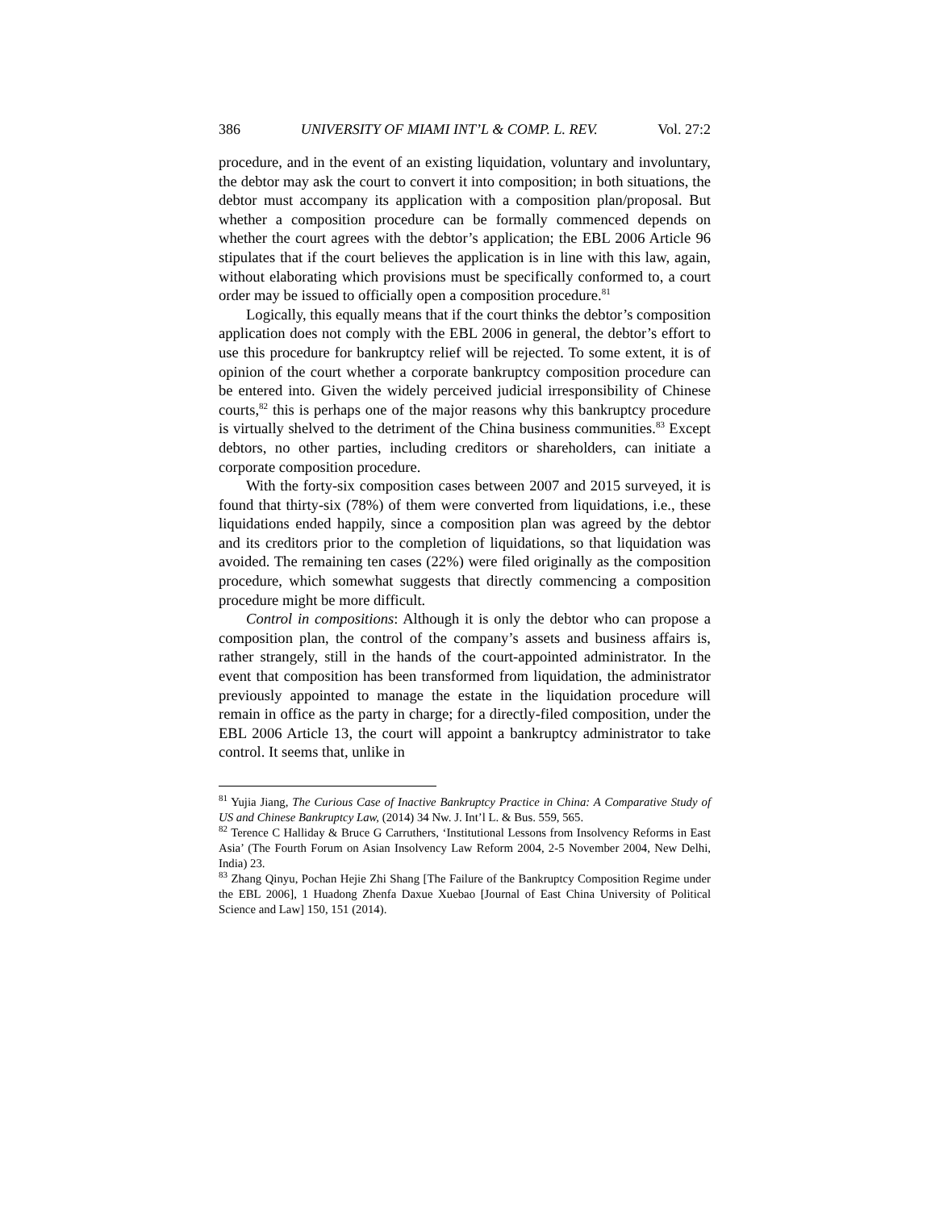386 UNIVERSITY OF MIAMI INT’L & COMP. L. REV. Vol. 27:2
procedure, and in the event of an existing liquidation, voluntary and involuntary, the debtor may ask the court to convert it into composition; in both situations, the debtor must accompany its application with a composition plan/proposal. But whether a composition procedure can be formally commenced depends on whether the court agrees with the debtor’s application; the EBL 2006 Article 96 stipulates that if the court believes the application is in line with this law, again, without elaborating which provisions must be specifically conformed to, a court order may be issued to officially open a composition procedure.<sup>81</sup>
Logically, this equally means that if the court thinks the debtor’s composition application does not comply with the EBL 2006 in general, the debtor’s effort to use this procedure for bankruptcy relief will be rejected. To some extent, it is of opinion of the court whether a corporate bankruptcy composition procedure can be entered into. Given the widely perceived judicial irresponsibility of Chinese courts,<sup>82</sup> this is perhaps one of the major reasons why this bankruptcy procedure is virtually shelved to the detriment of the China business communities.<sup>83</sup> Except debtors, no other parties, including creditors or shareholders, can initiate a corporate composition procedure.
With the forty-six composition cases between 2007 and 2015 surveyed, it is found that thirty-six (78%) of them were converted from liquidations, i.e., these liquidations ended happily, since a composition plan was agreed by the debtor and its creditors prior to the completion of liquidations, so that liquidation was avoided. The remaining ten cases (22%) were filed originally as the composition procedure, which somewhat suggests that directly commencing a composition procedure might be more difficult.
Control in compositions: Although it is only the debtor who can propose a composition plan, the control of the company’s assets and business affairs is, rather strangely, still in the hands of the court-appointed administrator. In the event that composition has been transformed from liquidation, the administrator previously appointed to manage the estate in the liquidation procedure will remain in office as the party in charge; for a directly-filed composition, under the EBL 2006 Article 13, the court will appoint a bankruptcy administrator to take control. It seems that, unlike in
<sup>81</sup> Yujia Jiang, The Curious Case of Inactive Bankruptcy Practice in China: A Comparative Study of US and Chinese Bankruptcy Law, (2014) 34 Nw. J. Int’l L. & Bus. 559, 565.
<sup>82</sup> Terence C Halliday & Bruce G Carruthers, ‘Institutional Lessons from Insolvency Reforms in East Asia’ (The Fourth Forum on Asian Insolvency Law Reform 2004, 2-5 November 2004, New Delhi, India) 23.
<sup>83</sup> Zhang Qinyu, Pochan Hejie Zhi Shang [The Failure of the Bankruptcy Composition Regime under the EBL 2006], 1 Huadong Zhenfa Daxue Xuebao [Journal of East China University of Political Science and Law] 150, 151 (2014).